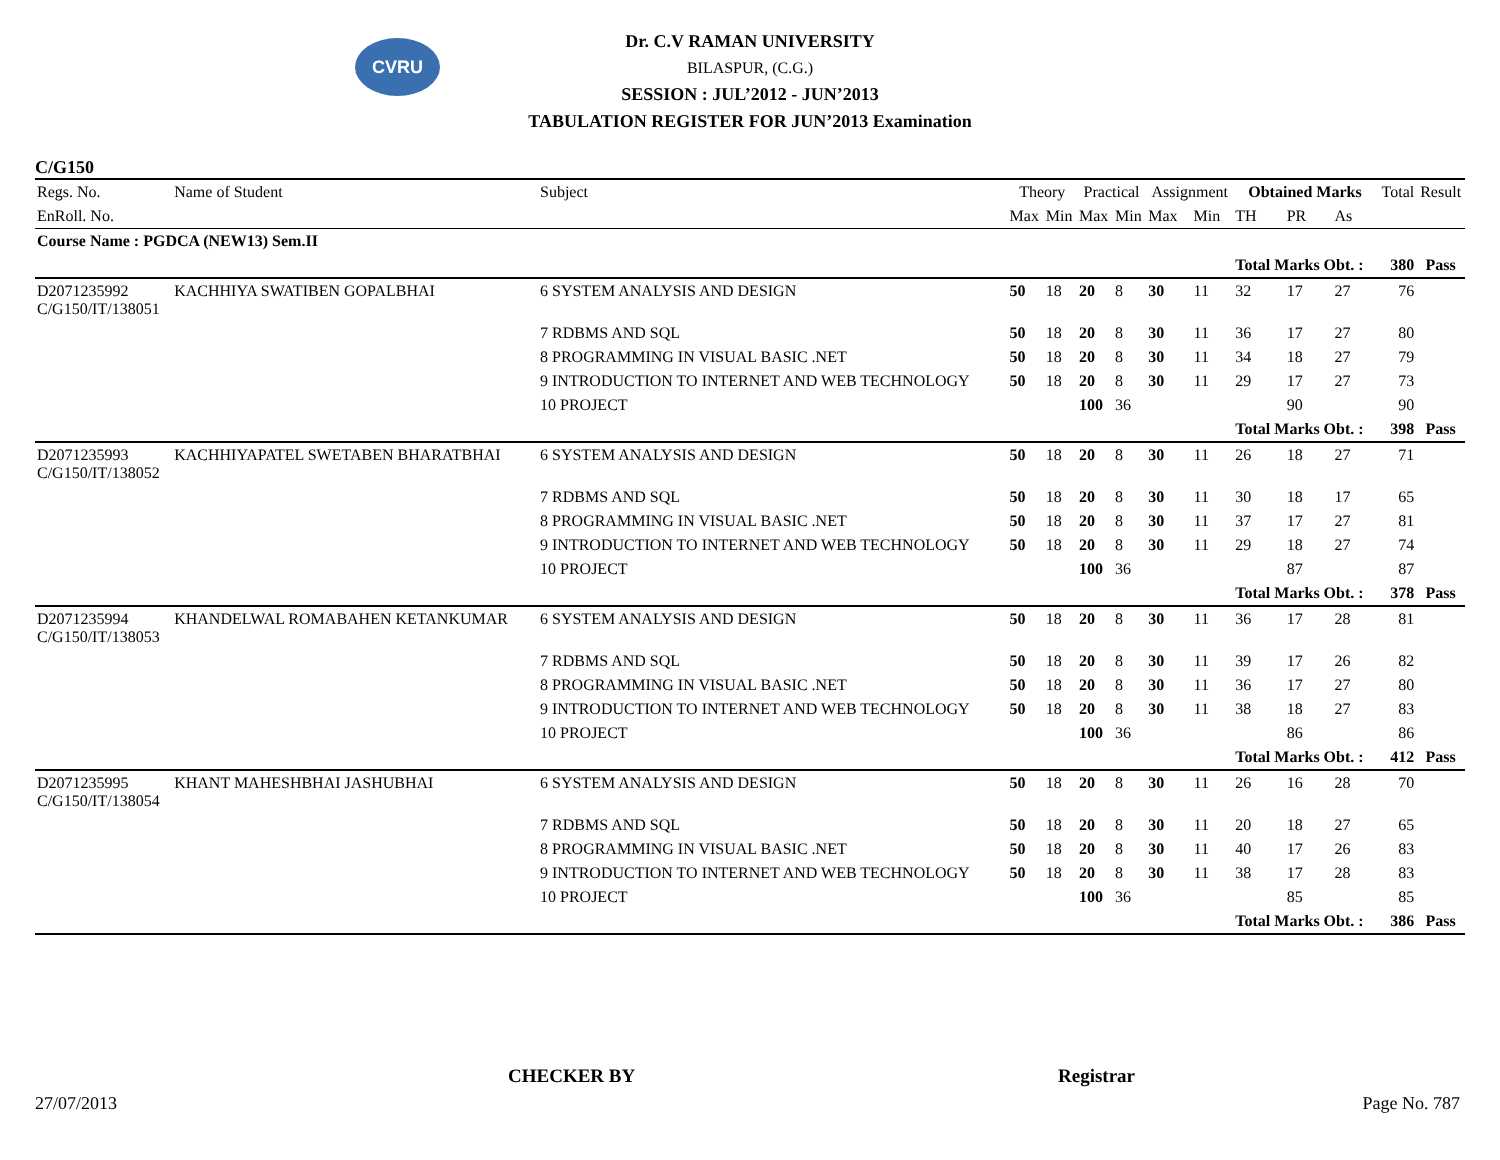CVRU
Dr. C.V RAMAN UNIVERSITY
BILASPUR, (C.G.)
SESSION : JUL’2012 - JUN’2013
TABULATION REGISTER FOR JUN’2013 Examination
C/G150
| Regs. No. | Name of Student | Subject | Theory | | Practical | | Assignment | | Obtained Marks | | | Total | Result |
| --- | --- | --- | --- | --- | --- | --- | --- | --- | --- | --- | --- | --- | --- |
| EnRoll. No. | | | Max | Min | Max | Min | Max | Min | TH | PR | As | | |
| Course Name : PGDCA (NEW13) Sem.II | | | | | | | | | | | | | |
| | | | | | | | | | Total Marks Obt. : | | | 380 | Pass |
| D2071235992 C/G150/IT/138051 | KACHHIYA SWATIBEN GOPALBHAI | 6 SYSTEM ANALYSIS AND DESIGN | 50 | 18 | 20 | 8 | 30 | 11 | 32 | 17 | 27 | 76 | |
| | | 7 RDBMS AND SQL | 50 | 18 | 20 | 8 | 30 | 11 | 36 | 17 | 27 | 80 | |
| | | 8 PROGRAMMING IN VISUAL BASIC .NET | 50 | 18 | 20 | 8 | 30 | 11 | 34 | 18 | 27 | 79 | |
| | | 9 INTRODUCTION TO INTERNET AND WEB TECHNOLOGY | 50 | 18 | 20 | 8 | 30 | 11 | 29 | 17 | 27 | 73 | |
| | | 10 PROJECT | | | 100 | 36 | | | | 90 | | 90 | |
| | | | | | | | | | Total Marks Obt. : | | | 398 | Pass |
| D2071235993 C/G150/IT/138052 | KACHHIYAPATEL SWETABEN BHARATBHAI | 6 SYSTEM ANALYSIS AND DESIGN | 50 | 18 | 20 | 8 | 30 | 11 | 26 | 18 | 27 | 71 | |
| | | 7 RDBMS AND SQL | 50 | 18 | 20 | 8 | 30 | 11 | 30 | 18 | 17 | 65 | |
| | | 8 PROGRAMMING IN VISUAL BASIC .NET | 50 | 18 | 20 | 8 | 30 | 11 | 37 | 17 | 27 | 81 | |
| | | 9 INTRODUCTION TO INTERNET AND WEB TECHNOLOGY | 50 | 18 | 20 | 8 | 30 | 11 | 29 | 18 | 27 | 74 | |
| | | 10 PROJECT | | | 100 | 36 | | | | 87 | | 87 | |
| | | | | | | | | | Total Marks Obt. : | | | 378 | Pass |
| D2071235994 C/G150/IT/138053 | KHANDELWAL ROMABAHEN KETANKUMAR | 6 SYSTEM ANALYSIS AND DESIGN | 50 | 18 | 20 | 8 | 30 | 11 | 36 | 17 | 28 | 81 | |
| | | 7 RDBMS AND SQL | 50 | 18 | 20 | 8 | 30 | 11 | 39 | 17 | 26 | 82 | |
| | | 8 PROGRAMMING IN VISUAL BASIC .NET | 50 | 18 | 20 | 8 | 30 | 11 | 36 | 17 | 27 | 80 | |
| | | 9 INTRODUCTION TO INTERNET AND WEB TECHNOLOGY | 50 | 18 | 20 | 8 | 30 | 11 | 38 | 18 | 27 | 83 | |
| | | 10 PROJECT | | | 100 | 36 | | | | 86 | | 86 | |
| | | | | | | | | | Total Marks Obt. : | | | 412 | Pass |
| D2071235995 C/G150/IT/138054 | KHANT MAHESHBHAI JASHUBHAI | 6 SYSTEM ANALYSIS AND DESIGN | 50 | 18 | 20 | 8 | 30 | 11 | 26 | 16 | 28 | 70 | |
| | | 7 RDBMS AND SQL | 50 | 18 | 20 | 8 | 30 | 11 | 20 | 18 | 27 | 65 | |
| | | 8 PROGRAMMING IN VISUAL BASIC .NET | 50 | 18 | 20 | 8 | 30 | 11 | 40 | 17 | 26 | 83 | |
| | | 9 INTRODUCTION TO INTERNET AND WEB TECHNOLOGY | 50 | 18 | 20 | 8 | 30 | 11 | 38 | 17 | 28 | 83 | |
| | | 10 PROJECT | | | 100 | 36 | | | | 85 | | 85 | |
| | | | | | | | | | Total Marks Obt. : | | | 386 | Pass |
CHECKER BY Registrar
27/07/2013 Page No. 787